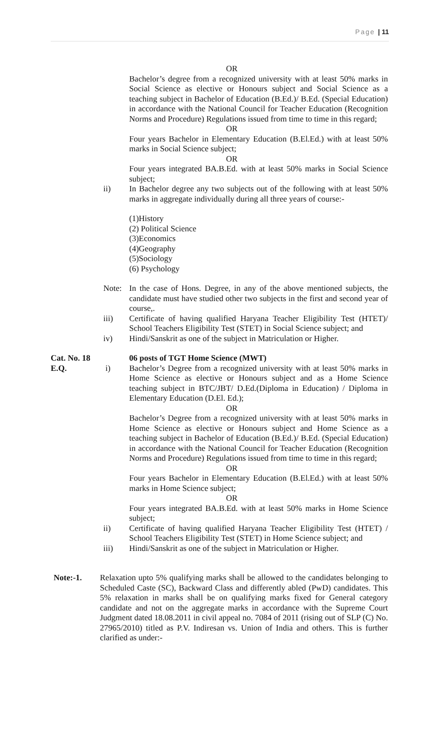Page | 11
OR
Bachelor’s degree from a recognized university with at least 50% marks in Social Science as elective or Honours subject and Social Science as a teaching subject in Bachelor of Education (B.Ed.)/ B.Ed. (Special Education) in accordance with the National Council for Teacher Education (Recognition Norms and Procedure) Regulations issued from time to time in this regard;
OR
Four years Bachelor in Elementary Education (B.El.Ed.) with at least 50% marks in Social Science subject;
OR
Four years integrated BA.B.Ed. with at least 50% marks in Social Science subject;
ii) In Bachelor degree any two subjects out of the following with at least 50% marks in aggregate individually during all three years of course:-
(1)History
(2) Political Science
(3)Economics
(4)Geography
(5)Sociology
(6) Psychology
Note: In the case of Hons. Degree, in any of the above mentioned subjects, the candidate must have studied other two subjects in the first and second year of course,.
iii) Certificate of having qualified Haryana Teacher Eligibility Test (HTET)/ School Teachers Eligibility Test (STET) in Social Science subject; and
iv) Hindi/Sanskrit as one of the subject in Matriculation or Higher.
Cat. No. 18
06 posts of TGT Home Science (MWT)
E.Q. i) Bachelor’s Degree from a recognized university with at least 50% marks in Home Science as elective or Honours subject and as a Home Science teaching subject in BTC/JBT/ D.Ed.(Diploma in Education) / Diploma in Elementary Education (D.El. Ed.);
OR
Bachelor’s Degree from a recognized university with at least 50% marks in Home Science as elective or Honours subject and Home Science as a teaching subject in Bachelor of Education (B.Ed.)/ B.Ed. (Special Education) in accordance with the National Council for Teacher Education (Recognition Norms and Procedure) Regulations issued from time to time in this regard;
OR
Four years Bachelor in Elementary Education (B.El.Ed.) with at least 50% marks in Home Science subject;
OR
Four years integrated BA.B.Ed. with at least 50% marks in Home Science subject;
ii) Certificate of having qualified Haryana Teacher Eligibility Test (HTET) / School Teachers Eligibility Test (STET) in Home Science subject; and
iii) Hindi/Sanskrit as one of the subject in Matriculation or Higher.
Note:-1. Relaxation upto 5% qualifying marks shall be allowed to the candidates belonging to Scheduled Caste (SC), Backward Class and differently abled (PwD) candidates. This 5% relaxation in marks shall be on qualifying marks fixed for General category candidate and not on the aggregate marks in accordance with the Supreme Court Judgment dated 18.08.2011 in civil appeal no. 7084 of 2011 (rising out of SLP (C) No. 27965/2010) titled as P.V. Indiresan vs. Union of India and others. This is further clarified as under:-